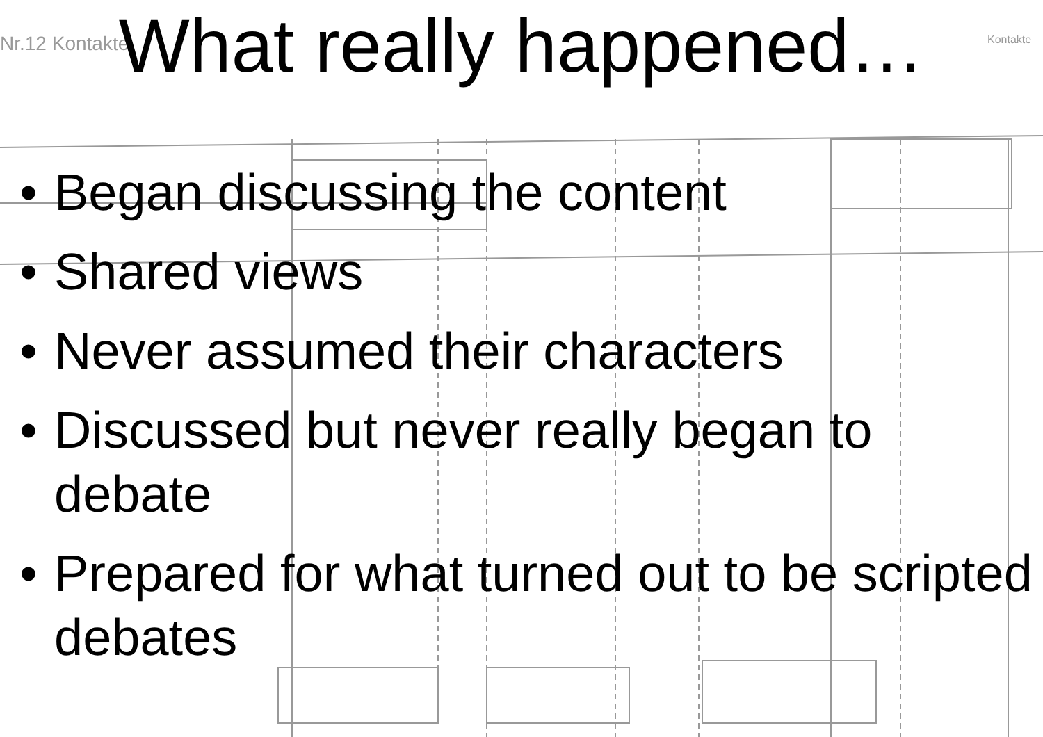Nr.12 Kontakte
Kontakte
What really happened…
• Began discussing the content
• Shared views
• Never assumed their characters
• Discussed but never really began to debate
• Prepared for what turned out to be scripted debates